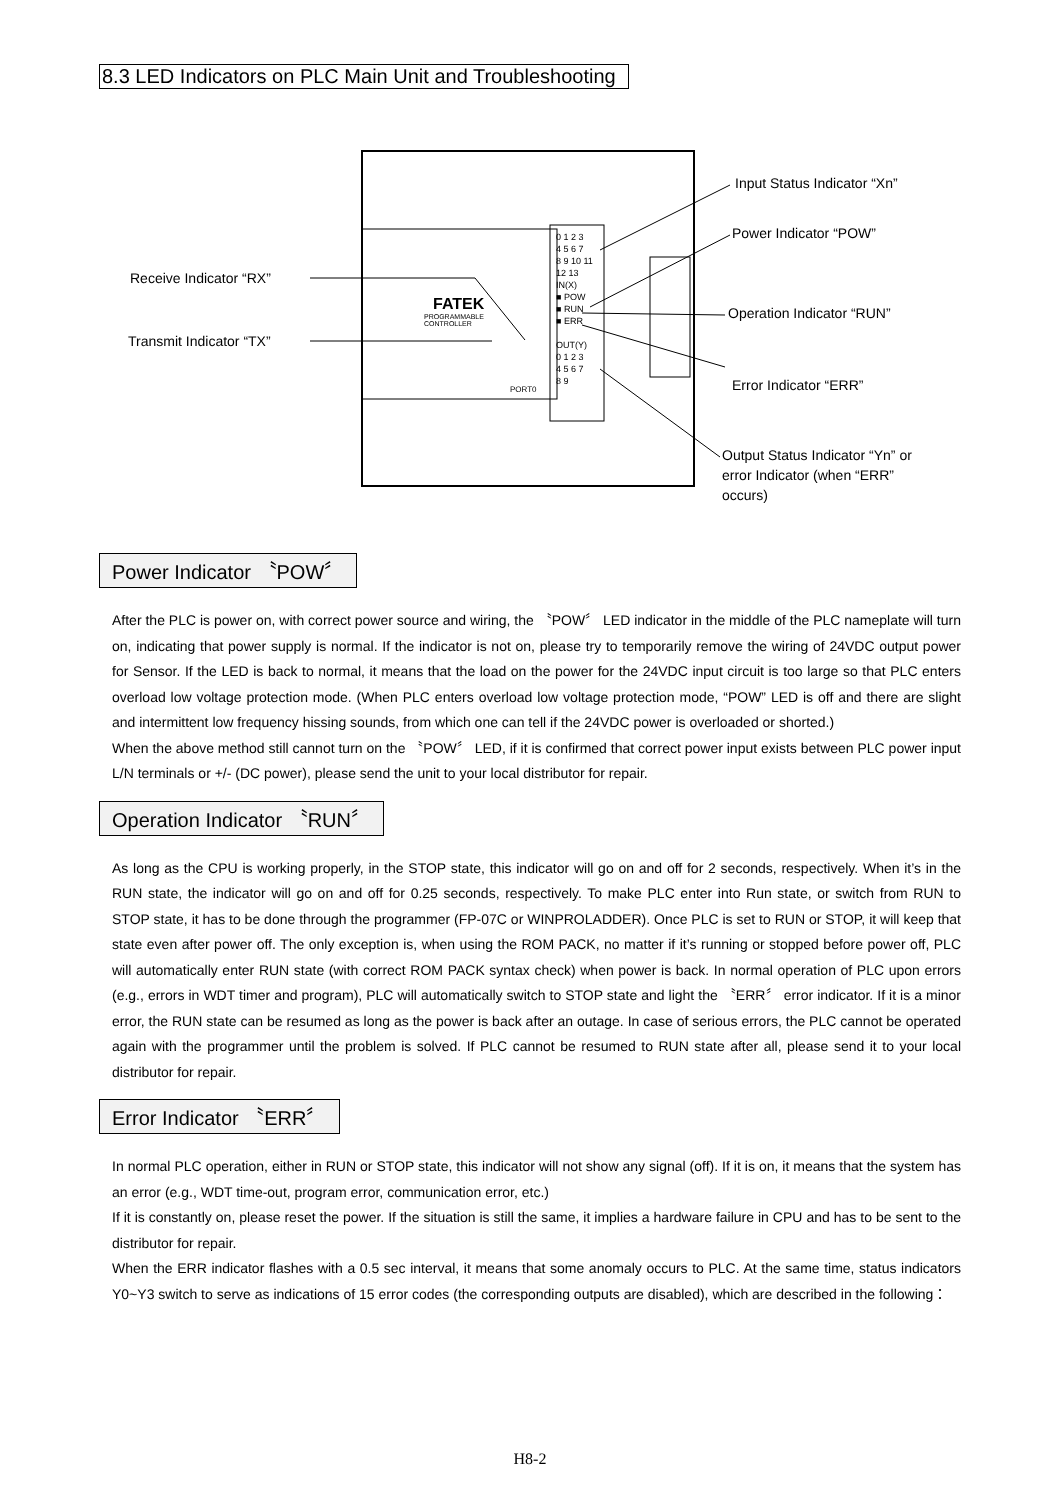8.3 LED Indicators on PLC Main Unit and Troubleshooting
FATEK
PROGRAMMABLE
CONTROLLER
0 1 2 3
4 5 6 7
8 9 10 11
12 13
IN(X)
■ POW
■ RUN
■ ERR
OUT(Y)
0 1 2 3
4 5 6 7
8 9
PORT0
Input Status Indicator “Xn”
Power Indicator “POW”
Receive Indicator “RX”
Operation Indicator “RUN”
Transmit Indicator “TX”
Error Indicator “ERR”
Output Status Indicator “Yn” or
error Indicator (when “ERR”
occurs)
Power Indicator 〝POW〞
After the PLC is power on, with correct power source and wiring, the 〝POW〞 LED indicator in the middle of the PLC nameplate will turn on, indicating that power supply is normal. If the indicator is not on, please try to temporarily remove the wiring of 24VDC output power for Sensor. If the LED is back to normal, it means that the load on the power for the 24VDC input circuit is too large so that PLC enters overload low voltage protection mode. (When PLC enters overload low voltage protection mode, “POW” LED is off and there are slight and intermittent low frequency hissing sounds, from which one can tell if the 24VDC power is overloaded or shorted.)
When the above method still cannot turn on the 〝POW〞 LED, if it is confirmed that correct power input exists between PLC power input L/N terminals or +/- (DC power), please send the unit to your local distributor for repair.
Operation Indicator 〝RUN〞
As long as the CPU is working properly, in the STOP state, this indicator will go on and off for 2 seconds, respectively. When it’s in the RUN state, the indicator will go on and off for 0.25 seconds, respectively. To make PLC enter into Run state, or switch from RUN to STOP state, it has to be done through the programmer (FP-07C or WINPROLADDER). Once PLC is set to RUN or STOP, it will keep that state even after power off. The only exception is, when using the ROM PACK, no matter if it’s running or stopped before power off, PLC will automatically enter RUN state (with correct ROM PACK syntax check) when power is back. In normal operation of PLC upon errors (e.g., errors in WDT timer and program), PLC will automatically switch to STOP state and light the 〝ERR〞 error indicator. If it is a minor error, the RUN state can be resumed as long as the power is back after an outage. In case of serious errors, the PLC cannot be operated again with the programmer until the problem is solved. If PLC cannot be resumed to RUN state after all, please send it to your local distributor for repair.
Error Indicator 〝ERR〞
In normal PLC operation, either in RUN or STOP state, this indicator will not show any signal (off). If it is on, it means that the system has an error (e.g., WDT time-out, program error, communication error, etc.)
If it is constantly on, please reset the power. If the situation is still the same, it implies a hardware failure in CPU and has to be sent to the distributor for repair.
When the ERR indicator flashes with a 0.5 sec interval, it means that some anomaly occurs to PLC. At the same time, status indicators Y0~Y3 switch to serve as indications of 15 error codes (the corresponding outputs are disabled), which are described in the following：
H8-2